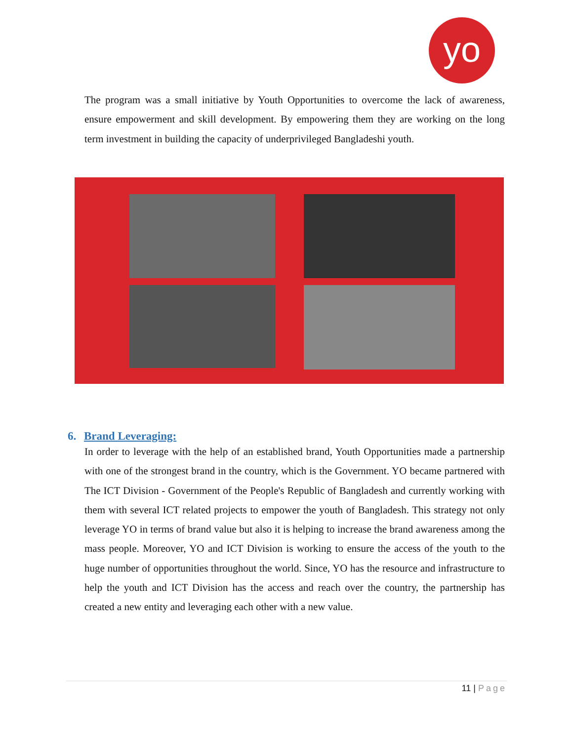yo
The program was a small initiative by Youth Opportunities to overcome the lack of awareness, ensure empowerment and skill development. By empowering them they are working on the long term investment in building the capacity of underprivileged Bangladeshi youth.
6. Brand Leveraging:
In order to leverage with the help of an established brand, Youth Opportunities made a partnership with one of the strongest brand in the country, which is the Government. YO became partnered with The ICT Division - Government of the People's Republic of Bangladesh and currently working with them with several ICT related projects to empower the youth of Bangladesh. This strategy not only leverage YO in terms of brand value but also it is helping to increase the brand awareness among the mass people. Moreover, YO and ICT Division is working to ensure the access of the youth to the huge number of opportunities throughout the world. Since, YO has the resource and infrastructure to help the youth and ICT Division has the access and reach over the country, the partnership has created a new entity and leveraging each other with a new value.
11 | Page